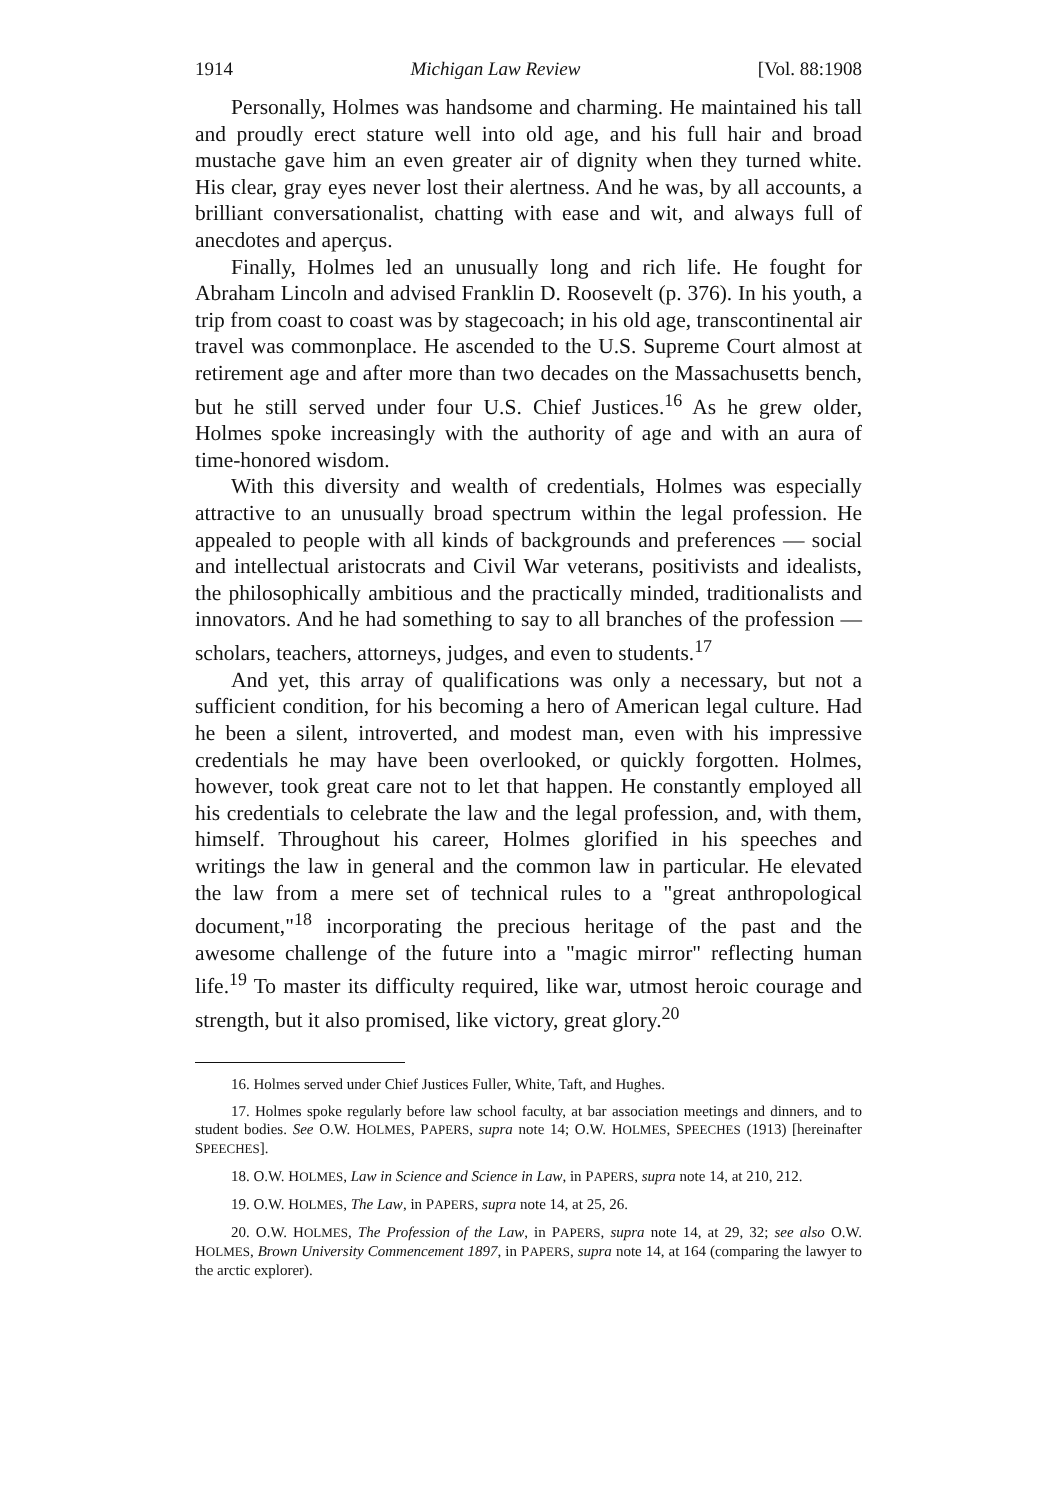1914 Michigan Law Review [Vol. 88:1908
Personally, Holmes was handsome and charming. He maintained his tall and proudly erect stature well into old age, and his full hair and broad mustache gave him an even greater air of dignity when they turned white. His clear, gray eyes never lost their alertness. And he was, by all accounts, a brilliant conversationalist, chatting with ease and wit, and always full of anecdotes and aperçus.
Finally, Holmes led an unusually long and rich life. He fought for Abraham Lincoln and advised Franklin D. Roosevelt (p. 376). In his youth, a trip from coast to coast was by stagecoach; in his old age, transcontinental air travel was commonplace. He ascended to the U.S. Supreme Court almost at retirement age and after more than two decades on the Massachusetts bench, but he still served under four U.S. Chief Justices.<sup>16</sup> As he grew older, Holmes spoke increasingly with the authority of age and with an aura of time-honored wisdom.
With this diversity and wealth of credentials, Holmes was especially attractive to an unusually broad spectrum within the legal profession. He appealed to people with all kinds of backgrounds and preferences — social and intellectual aristocrats and Civil War veterans, positivists and idealists, the philosophically ambitious and the practically minded, traditionalists and innovators. And he had something to say to all branches of the profession — scholars, teachers, attorneys, judges, and even to students.<sup>17</sup>
And yet, this array of qualifications was only a necessary, but not a sufficient condition, for his becoming a hero of American legal culture. Had he been a silent, introverted, and modest man, even with his impressive credentials he may have been overlooked, or quickly forgotten. Holmes, however, took great care not to let that happen. He constantly employed all his credentials to celebrate the law and the legal profession, and, with them, himself. Throughout his career, Holmes glorified in his speeches and writings the law in general and the common law in particular. He elevated the law from a mere set of technical rules to a "great anthropological document,"<sup>18</sup> incorporating the precious heritage of the past and the awesome challenge of the future into a "magic mirror" reflecting human life.<sup>19</sup> To master its difficulty required, like war, utmost heroic courage and strength, but it also promised, like victory, great glory.<sup>20</sup>
16. Holmes served under Chief Justices Fuller, White, Taft, and Hughes.
17. Holmes spoke regularly before law school faculty, at bar association meetings and dinners, and to student bodies. See O.W. HOLMES, PAPERS, supra note 14; O.W. HOLMES, SPEECHES (1913) [hereinafter SPEECHES].
18. O.W. HOLMES, Law in Science and Science in Law, in PAPERS, supra note 14, at 210, 212.
19. O.W. HOLMES, The Law, in PAPERS, supra note 14, at 25, 26.
20. O.W. HOLMES, The Profession of the Law, in PAPERS, supra note 14, at 29, 32; see also O.W. HOLMES, Brown University Commencement 1897, in PAPERS, supra note 14, at 164 (comparing the lawyer to the arctic explorer).